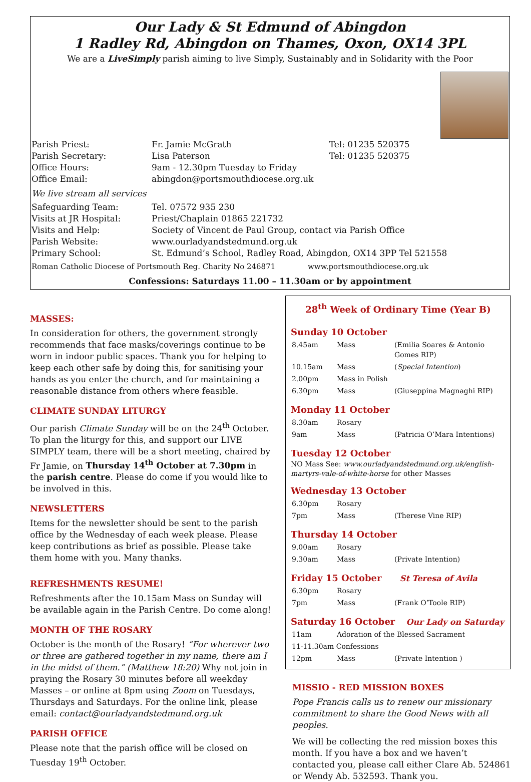Our Lady & St Edmund of Abingdon
1 Radley Rd, Abingdon on Thames, Oxon, OX14 3PL
We are a LiveSimply parish aiming to live Simply, Sustainably and in Solidarity with the Poor
| Parish Priest: | Fr. Jamie McGrath | Tel: 01235 520375 |
| Parish Secretary: | Lisa Paterson | Tel: 01235 520375 |
| Office Hours: | 9am - 12.30pm Tuesday to Friday | |
| Office Email: | abingdon@portsmouthdiocese.org.uk | |
| We live stream all services | | |
| Safeguarding Team: | Tel. 07572 935 230 | |
| Visits at JR Hospital: | Priest/Chaplain 01865 221732 | |
| Visits and Help: | Society of Vincent de Paul Group, contact via Parish Office | |
| Parish Website: | www.ourladyandstedmund.org.uk | |
| Primary School: | St. Edmund’s School, Radley Road, Abingdon, OX14 3PP Tel 521558 | |
Roman Catholic Diocese of Portsmouth Reg. Charity No 246871 www.portsmouthdiocese.org.uk
Confessions: Saturdays 11.00 – 11.30am or by appointment
MASSES:
In consideration for others, the government strongly recommends that face masks/coverings continue to be worn in indoor public spaces. Thank you for helping to keep each other safe by doing this, for sanitising your hands as you enter the church, and for maintaining a reasonable distance from others where feasible.
CLIMATE SUNDAY LITURGY
Our parish Climate Sunday will be on the 24<sup>th</sup> October. To plan the liturgy for this, and support our LIVE SIMPLY team, there will be a short meeting, chaired by Fr Jamie, on Thursday 14<sup>th</sup> October at 7.30pm in the parish centre. Please do come if you would like to be involved in this.
NEWSLETTERS
Items for the newsletter should be sent to the parish office by the Wednesday of each week please. Please keep contributions as brief as possible. Please take them home with you. Many thanks.
REFRESHMENTS RESUME!
Refreshments after the 10.15am Mass on Sunday will be available again in the Parish Centre. Do come along!
MONTH OF THE ROSARY
October is the month of the Rosary! “For wherever two or three are gathered together in my name, there am I in the midst of them.” (Matthew 18:20) Why not join in praying the Rosary 30 minutes before all weekday Masses – or online at 8pm using Zoom on Tuesdays, Thursdays and Saturdays. For the online link, please email: contact@ourladyandstedmund.org.uk
PARISH OFFICE
Please note that the parish office will be closed on Tuesday 19<sup>th</sup> October.
28<sup>th</sup> Week of Ordinary Time (Year B)
Sunday 10 October
| 8.45am | Mass | (Emilia Soares & Antonio Gomes RIP) |
| 10.15am | Mass | ( Special Intention ) |
| 2.00pm | Mass in Polish | |
| 6.30pm | Mass | (Giuseppina Magnaghi RIP) |
Monday 11 October
| 8.30am | Rosary | |
| 9am | Mass | (Patricia O’Mara Intentions) |
Tuesday 12 October
NO Mass See: www.ourladyandstedmund.org.uk/english-martyrs-vale-of-white-horse for other Masses
Wednesday 13 October
| 6.30pm | Rosary | |
| 7pm | Mass | (Therese Vine RIP) |
Thursday 14 October
| 9.00am | Rosary | |
| 9.30am | Mass | (Private Intention) |
Friday 15 October St Teresa of Avila
| 6.30pm | Rosary | |
| 7pm | Mass | (Frank O’Toole RIP) |
Saturday 16 October Our Lady on Saturday
| 11am | Adoration of the Blessed Sacrament | |
| 11-11.30am Confessions | | |
| 12pm | Mass | (Private Intention ) |
MISSIO - RED MISSION BOXES
Pope Francis calls us to renew our missionary commitment to share the Good News with all peoples.
We will be collecting the red mission boxes this month. If you have a box and we haven’t contacted you, please call either Clare Ab. 524861 or Wendy Ab. 532593. Thank you.